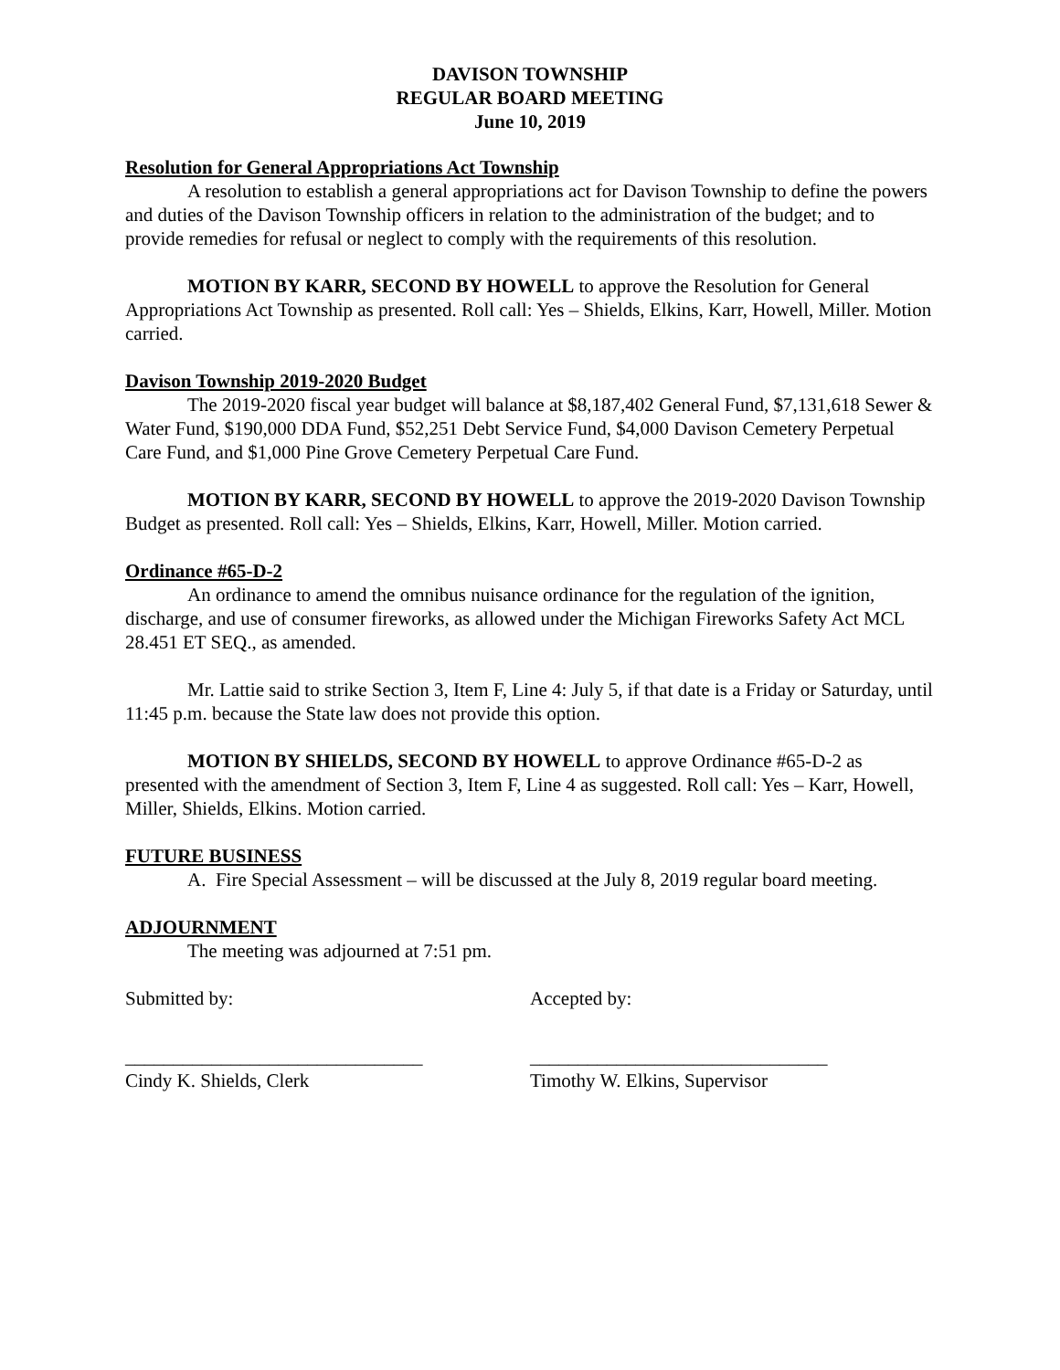DAVISON TOWNSHIP
REGULAR BOARD MEETING
June 10, 2019
Resolution for General Appropriations Act Township
A resolution to establish a general appropriations act for Davison Township to define the powers and duties of the Davison Township officers in relation to the administration of the budget; and to provide remedies for refusal or neglect to comply with the requirements of this resolution.
MOTION BY KARR, SECOND BY HOWELL to approve the Resolution for General Appropriations Act Township as presented. Roll call: Yes – Shields, Elkins, Karr, Howell, Miller. Motion carried.
Davison Township 2019-2020 Budget
The 2019-2020 fiscal year budget will balance at $8,187,402 General Fund, $7,131,618 Sewer & Water Fund, $190,000 DDA Fund, $52,251 Debt Service Fund, $4,000 Davison Cemetery Perpetual Care Fund, and $1,000 Pine Grove Cemetery Perpetual Care Fund.
MOTION BY KARR, SECOND BY HOWELL to approve the 2019-2020 Davison Township Budget as presented. Roll call: Yes – Shields, Elkins, Karr, Howell, Miller. Motion carried.
Ordinance #65-D-2
An ordinance to amend the omnibus nuisance ordinance for the regulation of the ignition, discharge, and use of consumer fireworks, as allowed under the Michigan Fireworks Safety Act MCL 28.451 ET SEQ., as amended.
Mr. Lattie said to strike Section 3, Item F, Line 4: July 5, if that date is a Friday or Saturday, until 11:45 p.m. because the State law does not provide this option.
MOTION BY SHIELDS, SECOND BY HOWELL to approve Ordinance #65-D-2 as presented with the amendment of Section 3, Item F, Line 4 as suggested. Roll call: Yes – Karr, Howell, Miller, Shields, Elkins. Motion carried.
FUTURE BUSINESS
A. Fire Special Assessment – will be discussed at the July 8, 2019 regular board meeting.
ADJOURNMENT
The meeting was adjourned at 7:51 pm.
Submitted by: Accepted by:
_______________________________ _______________________________
Cindy K. Shields, Clerk Timothy W. Elkins, Supervisor